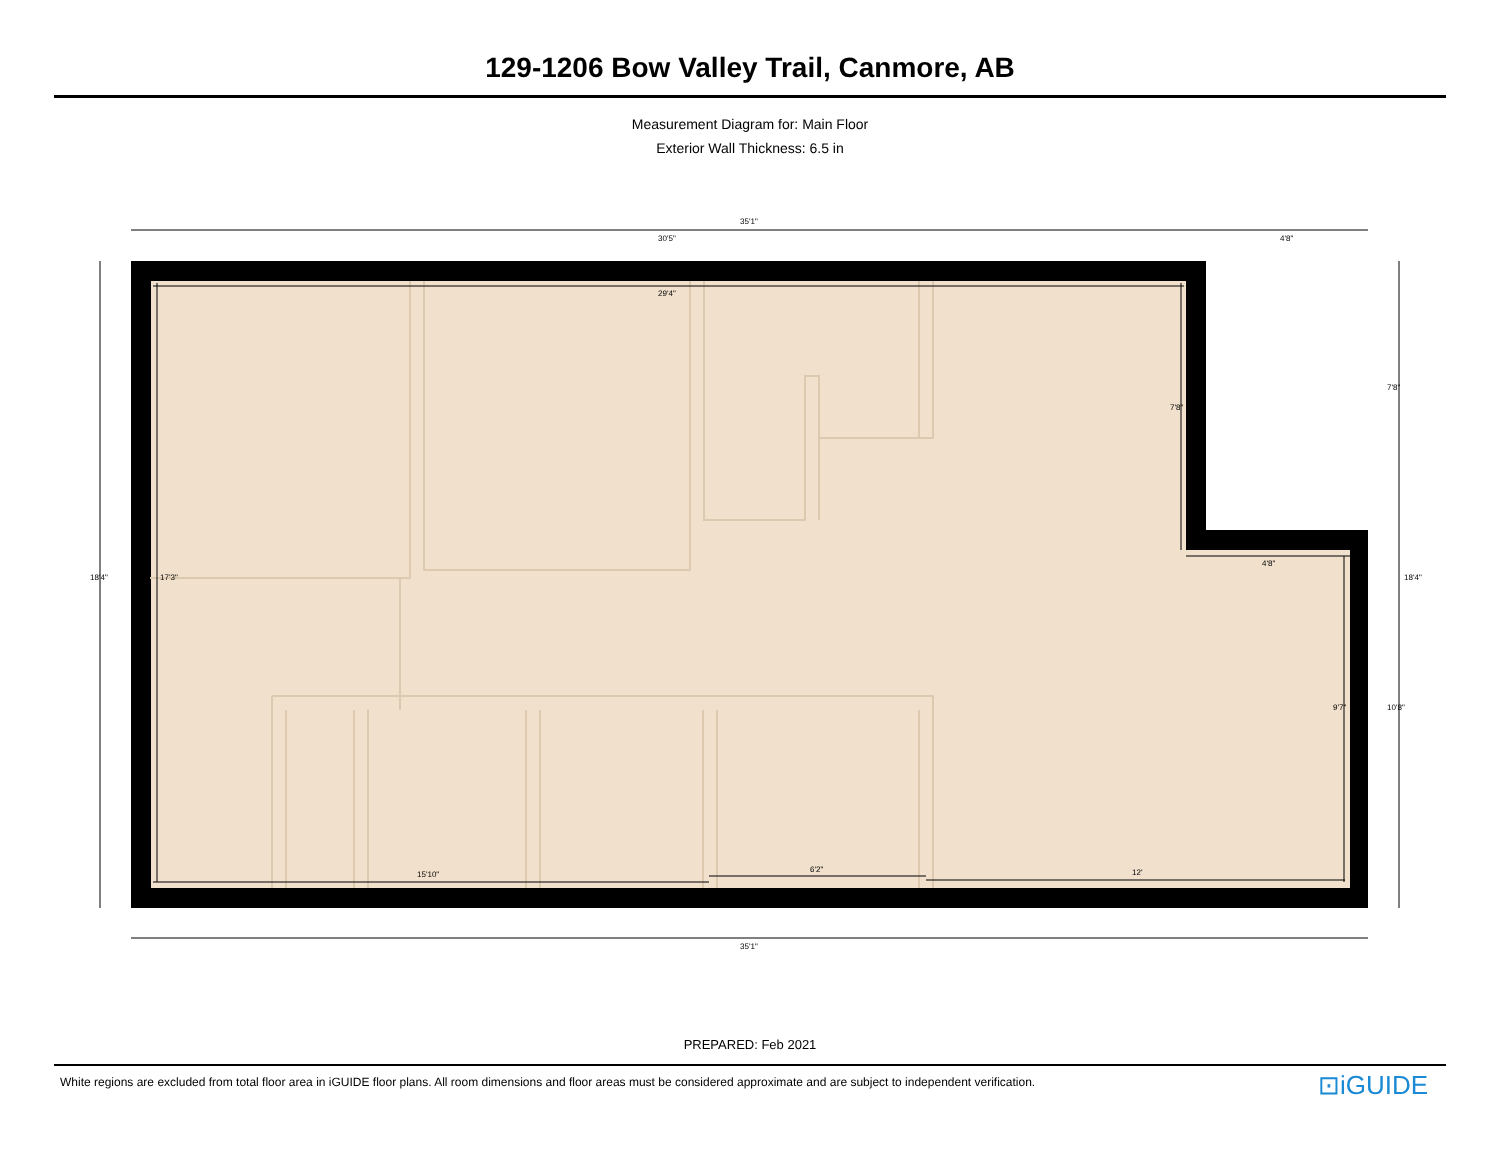129-1206 Bow Valley Trail, Canmore, AB
Measurement Diagram for: Main Floor
Exterior Wall Thickness: 6.5 in
35'1"
30'5"
4'8"
29'4"
4'8"
15'10"
6'2"
12'
35'1"
18'4"
17'3"
7'8"
7'8"
18'4"
9'7"
10'8"
PREPARED: Feb 2021
White regions are excluded from total floor area in iGUIDE floor plans. All room dimensions and floor areas must be considered approximate and are subject to independent verification.
⊡iGUIDE